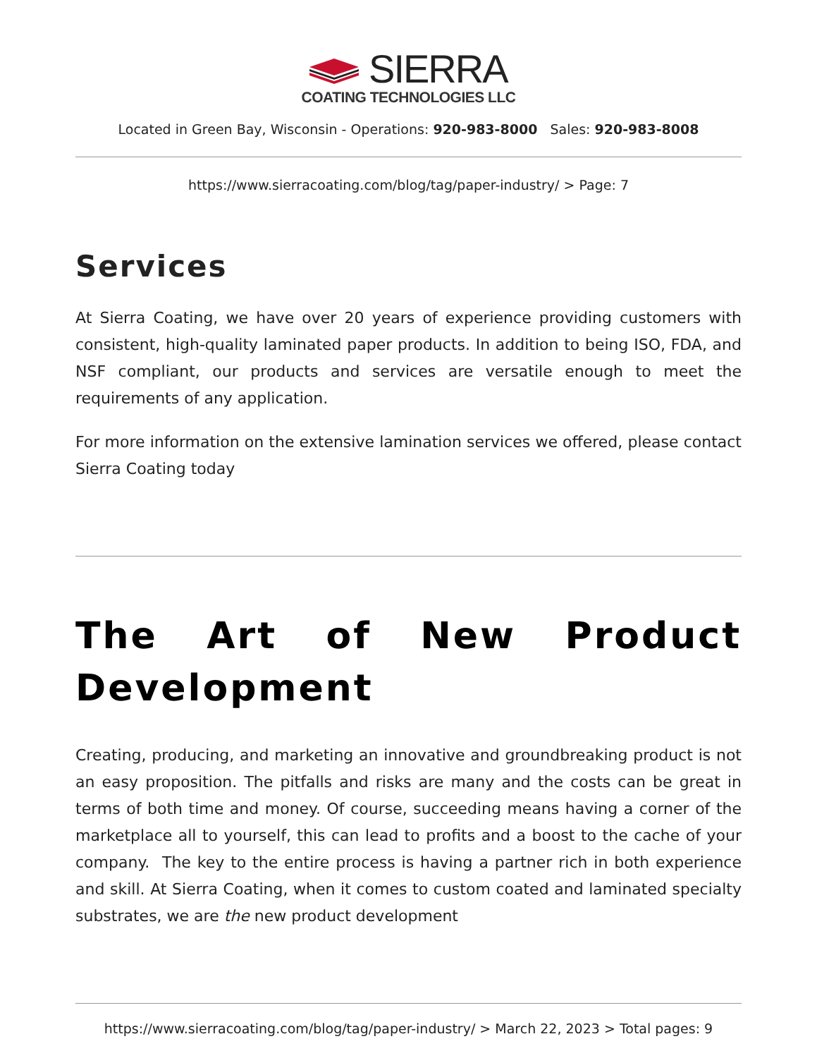SIERRA
COATING TECHNOLOGIES LLC
Located in Green Bay, Wisconsin - Operations: 920-983-8000 Sales: 920-983-8008
https://www.sierracoating.com/blog/tag/paper-industry/ > Page: 7
Services
At Sierra Coating, we have over 20 years of experience providing customers with consistent, high-quality laminated paper products. In addition to being ISO, FDA, and NSF compliant, our products and services are versatile enough to meet the requirements of any application.
For more information on the extensive lamination services we offered, please contact Sierra Coating today
The Art of New Product Development
Creating, producing, and marketing an innovative and groundbreaking product is not an easy proposition. The pitfalls and risks are many and the costs can be great in terms of both time and money. Of course, succeeding means having a corner of the marketplace all to yourself, this can lead to profits and a boost to the cache of your company. The key to the entire process is having a partner rich in both experience and skill. At Sierra Coating, when it comes to custom coated and laminated specialty substrates, we are the new product development
https://www.sierracoating.com/blog/tag/paper-industry/ > March 22, 2023 > Total pages: 9